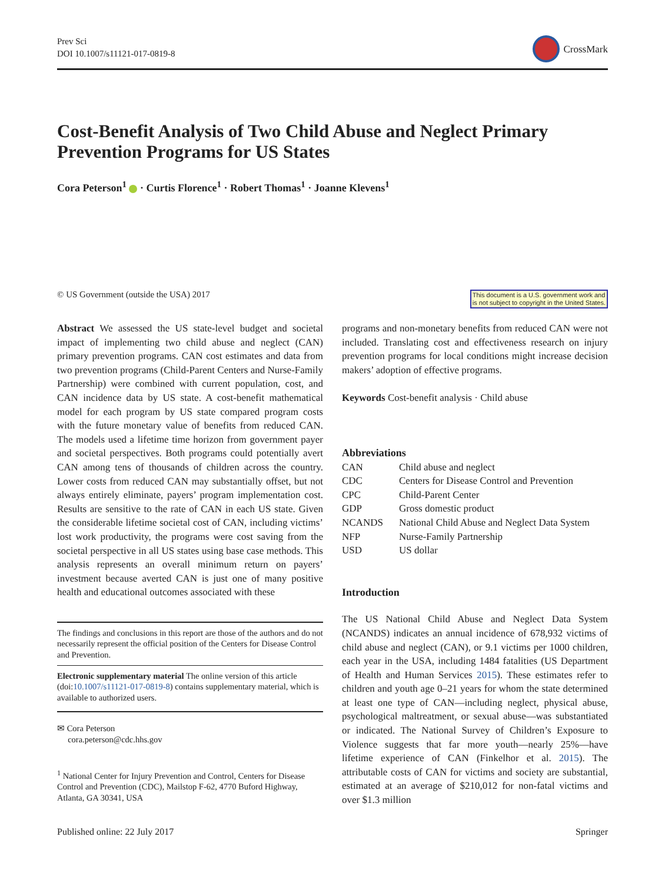Prev Sci
DOI 10.1007/s11121-017-0819-8
CrossMark
Cost-Benefit Analysis of Two Child Abuse and Neglect Primary Prevention Programs for US States
Cora Peterson<sup>1</sup> · Curtis Florence<sup>1</sup> · Robert Thomas<sup>1</sup> · Joanne Klevens<sup>1</sup>
© US Government (outside the USA) 2017
This document is a U.S. government work and
is not subject to copyright in the United States.
Abstract We assessed the US state-level budget and societal impact of implementing two child abuse and neglect (CAN) primary prevention programs. CAN cost estimates and data from two prevention programs (Child-Parent Centers and Nurse-Family Partnership) were combined with current population, cost, and CAN incidence data by US state. A cost-benefit mathematical model for each program by US state compared program costs with the future monetary value of benefits from reduced CAN. The models used a lifetime time horizon from government payer and societal perspectives. Both programs could potentially avert CAN among tens of thousands of children across the country. Lower costs from reduced CAN may substantially offset, but not always entirely eliminate, payers’ program implementation cost. Results are sensitive to the rate of CAN in each US state. Given the considerable lifetime societal cost of CAN, including victims’ lost work productivity, the programs were cost saving from the societal perspective in all US states using base case methods. This analysis represents an overall minimum return on payers’ investment because averted CAN is just one of many positive health and educational outcomes associated with these
The findings and conclusions in this report are those of the authors and do not necessarily represent the official position of the Centers for Disease Control and Prevention.
Electronic supplementary material The online version of this article (doi:10.1007/s11121-017-0819-8) contains supplementary material, which is available to authorized users.
✉ Cora Peterson
cora.peterson@cdc.hhs.gov
<sup>1</sup> National Center for Injury Prevention and Control, Centers for Disease Control and Prevention (CDC), Mailstop F-62, 4770 Buford Highway, Atlanta, GA 30341, USA
programs and non-monetary benefits from reduced CAN were not included. Translating cost and effectiveness research on injury prevention programs for local conditions might increase decision makers’ adoption of effective programs.
Keywords Cost-benefit analysis · Child abuse
Abbreviations
| CAN | Child abuse and neglect |
| CDC | Centers for Disease Control and Prevention |
| CPC | Child-Parent Center |
| GDP | Gross domestic product |
| NCANDS | National Child Abuse and Neglect Data System |
| NFP | Nurse-Family Partnership |
| USD | US dollar |
Introduction
The US National Child Abuse and Neglect Data System (NCANDS) indicates an annual incidence of 678,932 victims of child abuse and neglect (CAN), or 9.1 victims per 1000 children, each year in the USA, including 1484 fatalities (US Department of Health and Human Services 2015). These estimates refer to children and youth age 0–21 years for whom the state determined at least one type of CAN—including neglect, physical abuse, psychological maltreatment, or sexual abuse—was substantiated or indicated. The National Survey of Children’s Exposure to Violence suggests that far more youth—nearly 25%—have lifetime experience of CAN (Finkelhor et al. 2015). The attributable costs of CAN for victims and society are substantial, estimated at an average of $210,012 for non-fatal victims and over $1.3 million
Published online: 22 July 2017 Springer